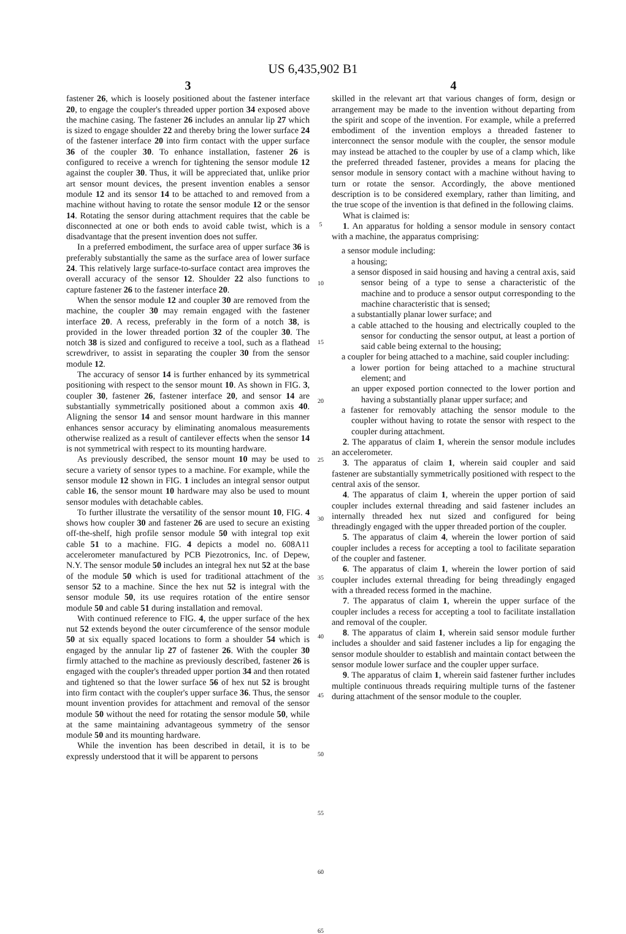US 6,435,902 B1
3
fastener 26, which is loosely positioned about the fastener interface 20, to engage the coupler's threaded upper portion 34 exposed above the machine casing. The fastener 26 includes an annular lip 27 which is sized to engage shoulder 22 and thereby bring the lower surface 24 of the fastener interface 20 into firm contact with the upper surface 36 of the coupler 30. To enhance installation, fastener 26 is configured to receive a wrench for tightening the sensor module 12 against the coupler 30. Thus, it will be appreciated that, unlike prior art sensor mount devices, the present invention enables a sensor module 12 and its sensor 14 to be attached to and removed from a machine without having to rotate the sensor module 12 or the sensor 14. Rotating the sensor during attachment requires that the cable be disconnected at one or both ends to avoid cable twist, which is a disadvantage that the present invention does not suffer.
In a preferred embodiment, the surface area of upper surface 36 is preferably substantially the same as the surface area of lower surface 24. This relatively large surface-to-surface contact area improves the overall accuracy of the sensor 12. Shoulder 22 also functions to capture fastener 26 to the fastener interface 20.
When the sensor module 12 and coupler 30 are removed from the machine, the coupler 30 may remain engaged with the fastener interface 20. A recess, preferably in the form of a notch 38, is provided in the lower threaded portion 32 of the coupler 30. The notch 38 is sized and configured to receive a tool, such as a flathead screwdriver, to assist in separating the coupler 30 from the sensor module 12.
The accuracy of sensor 14 is further enhanced by its symmetrical positioning with respect to the sensor mount 10. As shown in FIG. 3, coupler 30, fastener 26, fastener interface 20, and sensor 14 are substantially symmetrically positioned about a common axis 40. Aligning the sensor 14 and sensor mount hardware in this manner enhances sensor accuracy by eliminating anomalous measurements otherwise realized as a result of cantilever effects when the sensor 14 is not symmetrical with respect to its mounting hardware.
As previously described, the sensor mount 10 may be used to secure a variety of sensor types to a machine. For example, while the sensor module 12 shown in FIG. 1 includes an integral sensor output cable 16, the sensor mount 10 hardware may also be used to mount sensor modules with detachable cables.
To further illustrate the versatility of the sensor mount 10, FIG. 4 shows how coupler 30 and fastener 26 are used to secure an existing off-the-shelf, high profile sensor module 50 with integral top exit cable 51 to a machine. FIG. 4 depicts a model no. 608A11 accelerometer manufactured by PCB Piezotronics, Inc. of Depew, N.Y. The sensor module 50 includes an integral hex nut 52 at the base of the module 50 which is used for traditional attachment of the sensor 52 to a machine. Since the hex nut 52 is integral with the sensor module 50, its use requires rotation of the entire sensor module 50 and cable 51 during installation and removal.
With continued reference to FIG. 4, the upper surface of the hex nut 52 extends beyond the outer circumference of the sensor module 50 at six equally spaced locations to form a shoulder 54 which is engaged by the annular lip 27 of fastener 26. With the coupler 30 firmly attached to the machine as previously described, fastener 26 is engaged with the coupler's threaded upper portion 34 and then rotated and tightened so that the lower surface 56 of hex nut 52 is brought into firm contact with the coupler's upper surface 36. Thus, the sensor mount invention provides for attachment and removal of the sensor module 50 without the need for rotating the sensor module 50, while at the same maintaining advantageous symmetry of the sensor module 50 and its mounting hardware.
While the invention has been described in detail, it is to be expressly understood that it will be apparent to persons
5
10
15
20
25
30
35
40
45
50
55
60
65
4
skilled in the relevant art that various changes of form, design or arrangement may be made to the invention without departing from the spirit and scope of the invention. For example, while a preferred embodiment of the invention employs a threaded fastener to interconnect the sensor module with the coupler, the sensor module may instead be attached to the coupler by use of a clamp which, like the preferred threaded fastener, provides a means for placing the sensor module in sensory contact with a machine without having to turn or rotate the sensor. Accordingly, the above mentioned description is to be considered exemplary, rather than limiting, and the true scope of the invention is that defined in the following claims.
What is claimed is:
1. An apparatus for holding a sensor module in sensory contact with a machine, the apparatus comprising:
a sensor module including:
a housing;
a sensor disposed in said housing and having a central axis, said sensor being of a type to sense a characteristic of the machine and to produce a sensor output corresponding to the machine characteristic that is sensed;
a substantially planar lower surface; and
a cable attached to the housing and electrically coupled to the sensor for conducting the sensor output, at least a portion of said cable being external to the housing;
a coupler for being attached to a machine, said coupler including:
a lower portion for being attached to a machine structural element; and
an upper exposed portion connected to the lower portion and having a substantially planar upper surface; and
a fastener for removably attaching the sensor module to the coupler without having to rotate the sensor with respect to the coupler during attachment.
2. The apparatus of claim 1, wherein the sensor module includes an accelerometer.
3. The apparatus of claim 1, wherein said coupler and said fastener are substantially symmetrically positioned with respect to the central axis of the sensor.
4. The apparatus of claim 1, wherein the upper portion of said coupler includes external threading and said fastener includes an internally threaded hex nut sized and configured for being threadingly engaged with the upper threaded portion of the coupler.
5. The apparatus of claim 4, wherein the lower portion of said coupler includes a recess for accepting a tool to facilitate separation of the coupler and fastener.
6. The apparatus of claim 1, wherein the lower portion of said coupler includes external threading for being threadingly engaged with a threaded recess formed in the machine.
7. The apparatus of claim 1, wherein the upper surface of the coupler includes a recess for accepting a tool to facilitate installation and removal of the coupler.
8. The apparatus of claim 1, wherein said sensor module further includes a shoulder and said fastener includes a lip for engaging the sensor module shoulder to establish and maintain contact between the sensor module lower surface and the coupler upper surface.
9. The apparatus of claim 1, wherein said fastener further includes multiple continuous threads requiring multiple turns of the fastener during attachment of the sensor module to the coupler.